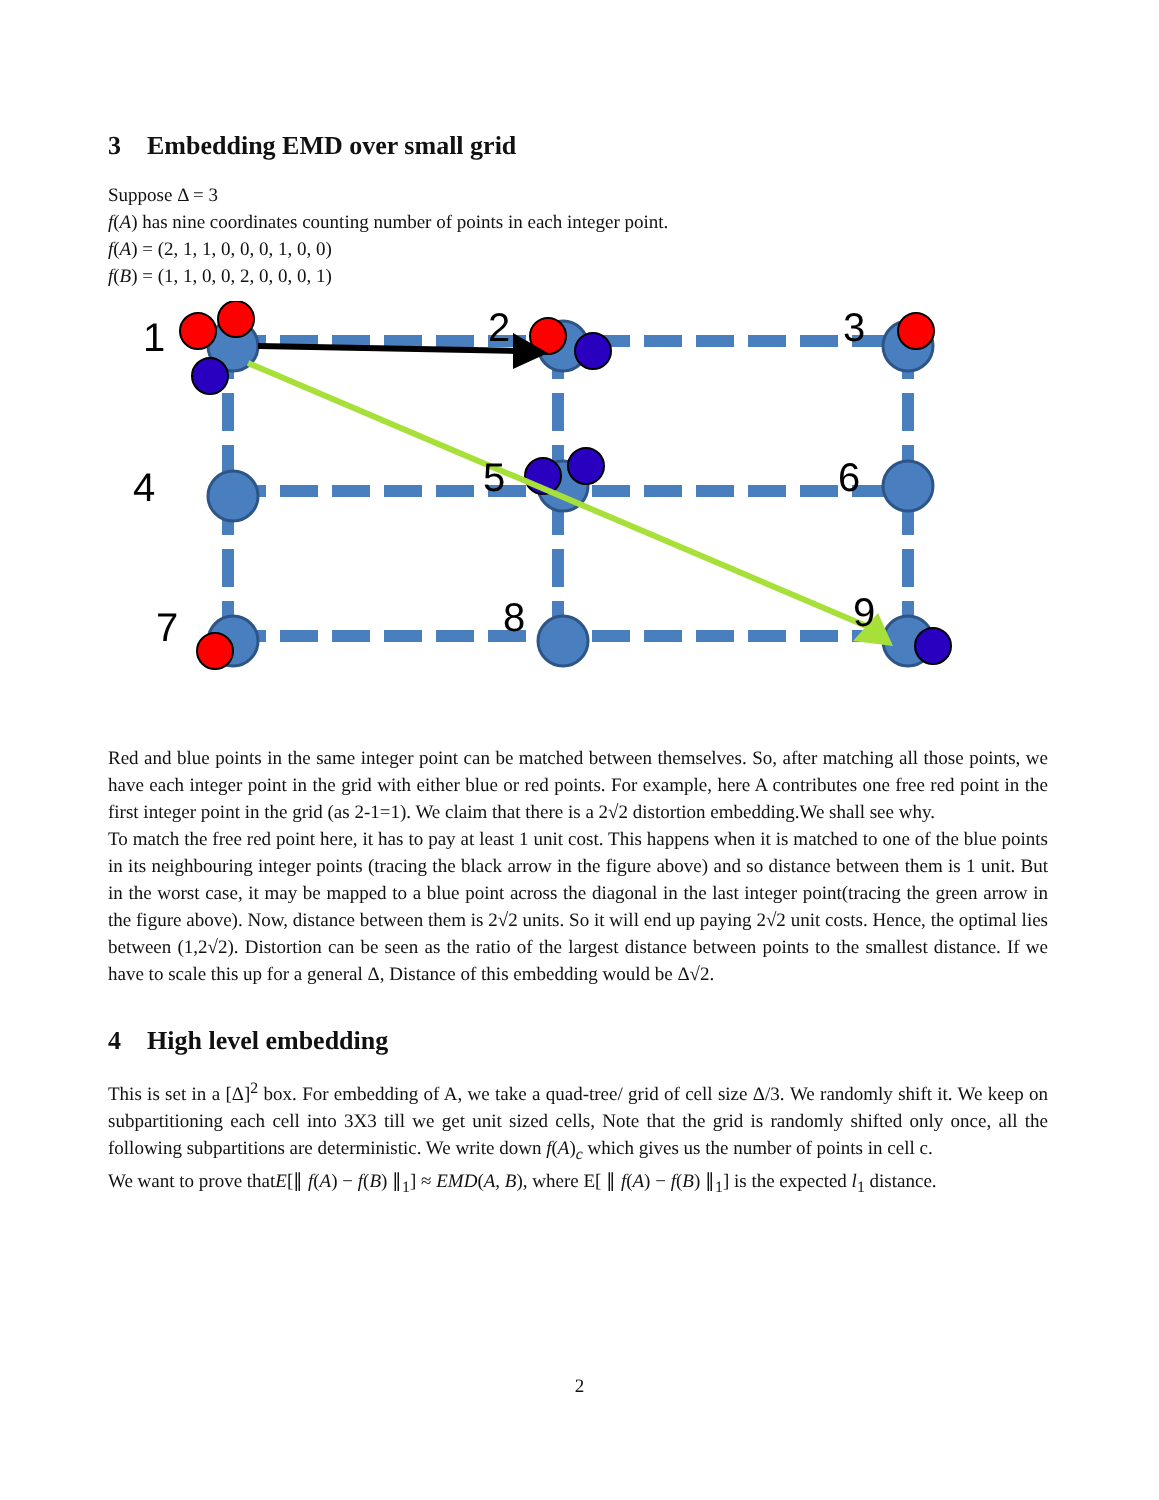3 Embedding EMD over small grid
Suppose Δ = 3
f(A) has nine coordinates counting number of points in each integer point.
f(A) = (2, 1, 1, 0, 0, 0, 1, 0, 0)
f(B) = (1, 1, 0, 0, 2, 0, 0, 0, 1)
1
2
3
4
5
6
7
8
9
Red and blue points in the same integer point can be matched between themselves. So, after matching all those points, we have each integer point in the grid with either blue or red points. For example, here A contributes one free red point in the first integer point in the grid (as 2-1=1). We claim that there is a 2√2 distortion embedding.We shall see why.
To match the free red point here, it has to pay at least 1 unit cost. This happens when it is matched to one of the blue points in its neighbouring integer points (tracing the black arrow in the figure above) and so distance between them is 1 unit. But in the worst case, it may be mapped to a blue point across the diagonal in the last integer point(tracing the green arrow in the figure above). Now, distance between them is 2√2 units. So it will end up paying 2√2 unit costs. Hence, the optimal lies between (1,2√2). Distortion can be seen as the ratio of the largest distance between points to the smallest distance. If we have to scale this up for a general Δ, Distance of this embedding would be Δ√2.
4 High level embedding
This is set in a [Δ]<sup>2</sup> box. For embedding of A, we take a quad-tree/ grid of cell size Δ/3. We randomly shift it. We keep on subpartitioning each cell into 3X3 till we get unit sized cells, Note that the grid is randomly shifted only once, all the following subpartitions are deterministic. We write down f(A)<sub>c</sub> which gives us the number of points in cell c.
We want to prove thatE[∥ f(A) − f(B) ∥<sub>1</sub>] ≈ EMD(A, B), where E[ ∥ f(A) − f(B) ∥<sub>1</sub>] is the expected l<sub>1</sub> distance.
2